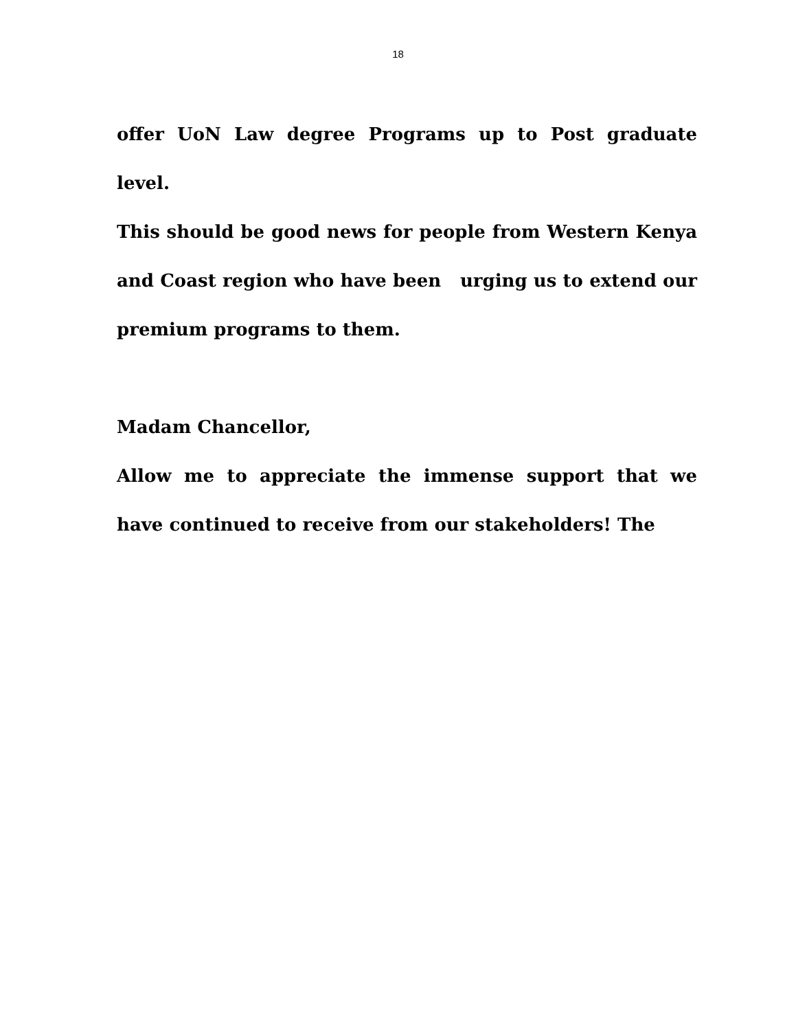18
offer UoN Law degree Programs up to Post graduate level.
This should be good news for people from Western Kenya and Coast region who have been urging us to extend our premium programs to them.
Madam Chancellor,
Allow me to appreciate the immense support that we have continued to receive from our stakeholders! The